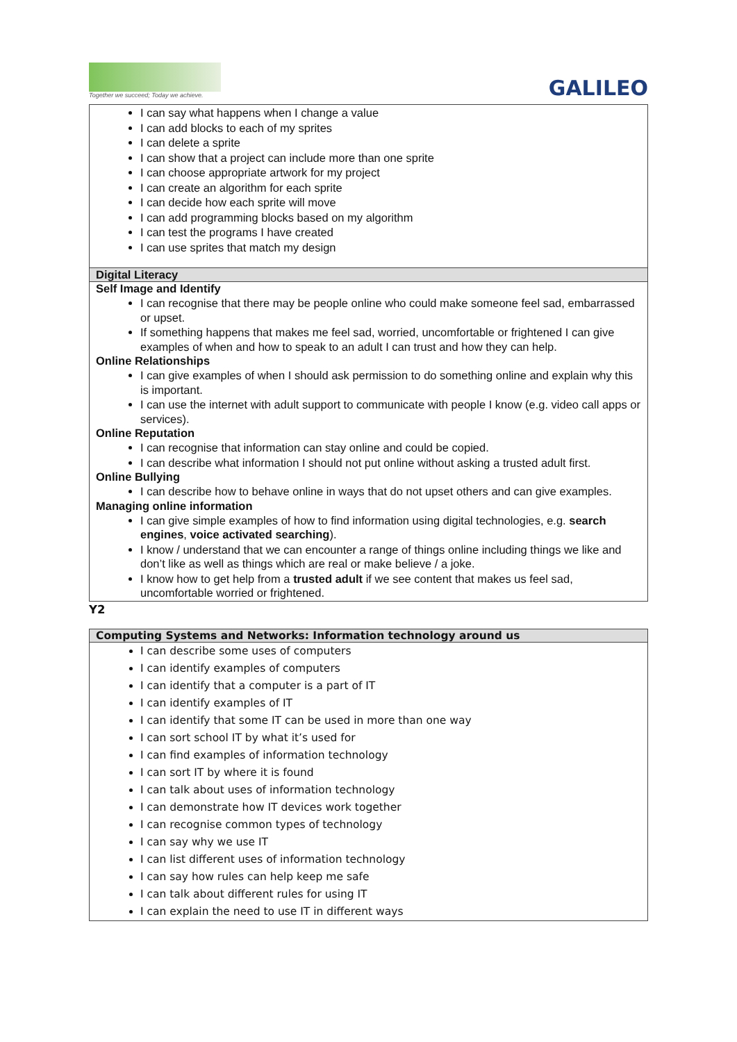Together we succeed; Today we achieve.
GALILEO
| I can say what happens when I change a value I can add blocks to each of my sprites I can delete a sprite I can show that a project can include more than one sprite I can choose appropriate artwork for my project I can create an algorithm for each sprite I can decide how each sprite will move I can add programming blocks based on my algorithm I can test the programs I have created I can use sprites that match my design |
| Digital Literacy |
| Self Image and Identify I can recognise that there may be people online who could make someone feel sad, embarrassed or upset. If something happens that makes me feel sad, worried, uncomfortable or frightened I can give examples of when and how to speak to an adult I can trust and how they can help. Online Relationships I can give examples of when I should ask permission to do something online and explain why this is important. I can use the internet with adult support to communicate with people I know (e.g. video call apps or services). Online Reputation I can recognise that information can stay online and could be copied. I can describe what information I should not put online without asking a trusted adult first. Online Bullying I can describe how to behave online in ways that do not upset others and can give examples. Managing online information I can give simple examples of how to find information using digital technologies, e.g. search engines , voice activated searching ). I know / understand that we can encounter a range of things online including things we like and don’t like as well as things which are real or make believe / a joke. I know how to get help from a trusted adult if we see content that makes us feel sad, uncomfortable worried or frightened. |
Y2
| Computing Systems and Networks: Information technology around us |
| --- |
| I can describe some uses of computers I can identify examples of computers I can identify that a computer is a part of IT I can identify examples of IT I can identify that some IT can be used in more than one way I can sort school IT by what it’s used for I can find examples of information technology I can sort IT by where it is found I can talk about uses of information technology I can demonstrate how IT devices work together I can recognise common types of technology I can say why we use IT I can list different uses of information technology I can say how rules can help keep me safe I can talk about different rules for using IT I can explain the need to use IT in different ways |